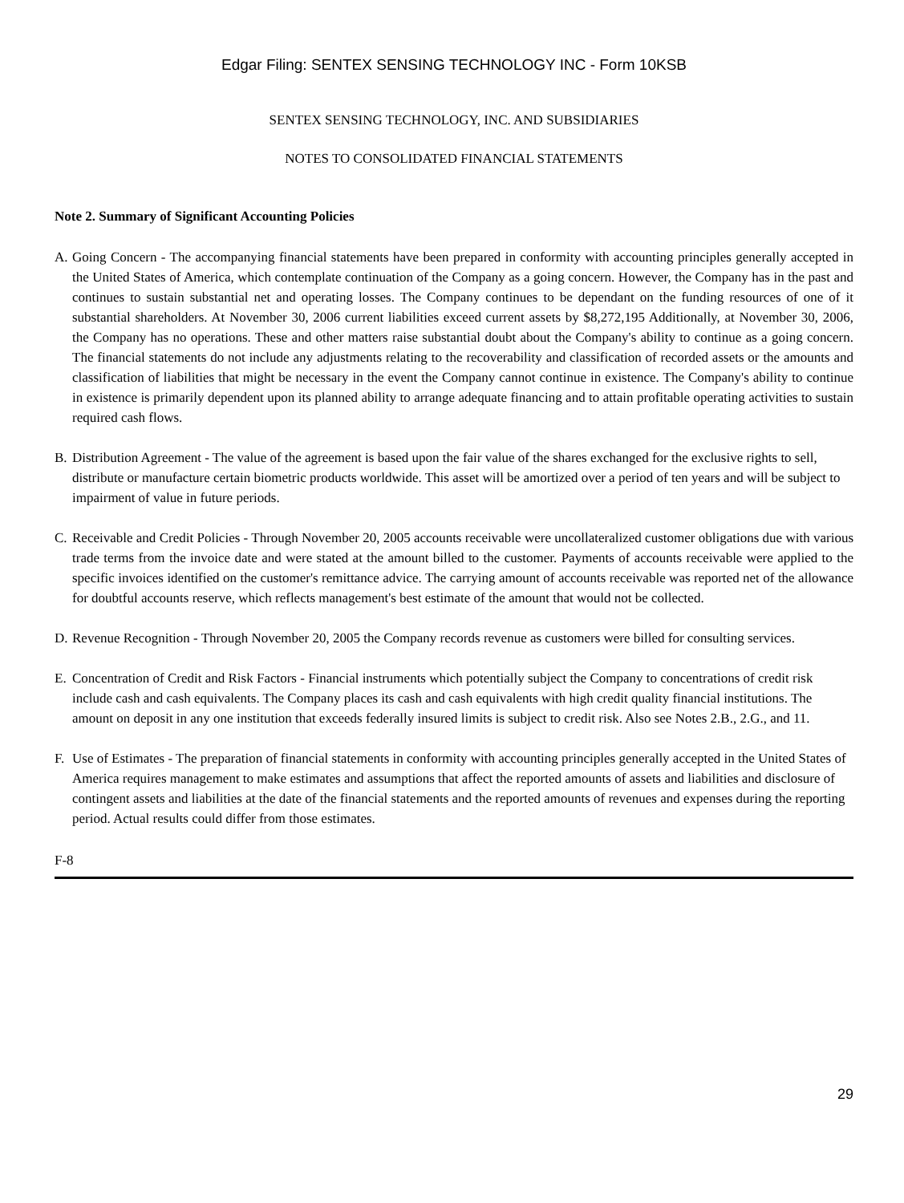Edgar Filing: SENTEX SENSING TECHNOLOGY INC - Form 10KSB
SENTEX SENSING TECHNOLOGY, INC. AND SUBSIDIARIES
NOTES TO CONSOLIDATED FINANCIAL STATEMENTS
Note 2. Summary of Significant Accounting Policies
A. Going Concern - The accompanying financial statements have been prepared in conformity with accounting principles generally accepted in the United States of America, which contemplate continuation of the Company as a going concern. However, the Company has in the past and continues to sustain substantial net and operating losses. The Company continues to be dependant on the funding resources of one of it substantial shareholders. At November 30, 2006 current liabilities exceed current assets by $8,272,195 Additionally, at November 30, 2006, the Company has no operations. These and other matters raise substantial doubt about the Company's ability to continue as a going concern. The financial statements do not include any adjustments relating to the recoverability and classification of recorded assets or the amounts and classification of liabilities that might be necessary in the event the Company cannot continue in existence. The Company's ability to continue in existence is primarily dependent upon its planned ability to arrange adequate financing and to attain profitable operating activities to sustain required cash flows.
B. Distribution Agreement - The value of the agreement is based upon the fair value of the shares exchanged for the exclusive rights to sell, distribute or manufacture certain biometric products worldwide. This asset will be amortized over a period of ten years and will be subject to impairment of value in future periods.
C. Receivable and Credit Policies - Through November 20, 2005 accounts receivable were uncollateralized customer obligations due with various trade terms from the invoice date and were stated at the amount billed to the customer. Payments of accounts receivable were applied to the specific invoices identified on the customer's remittance advice. The carrying amount of accounts receivable was reported net of the allowance for doubtful accounts reserve, which reflects management's best estimate of the amount that would not be collected.
D. Revenue Recognition - Through November 20, 2005 the Company records revenue as customers were billed for consulting services.
E. Concentration of Credit and Risk Factors - Financial instruments which potentially subject the Company to concentrations of credit risk include cash and cash equivalents. The Company places its cash and cash equivalents with high credit quality financial institutions. The amount on deposit in any one institution that exceeds federally insured limits is subject to credit risk. Also see Notes 2.B., 2.G., and 11.
F. Use of Estimates - The preparation of financial statements in conformity with accounting principles generally accepted in the United States of America requires management to make estimates and assumptions that affect the reported amounts of assets and liabilities and disclosure of contingent assets and liabilities at the date of the financial statements and the reported amounts of revenues and expenses during the reporting period. Actual results could differ from those estimates.
F-8
29